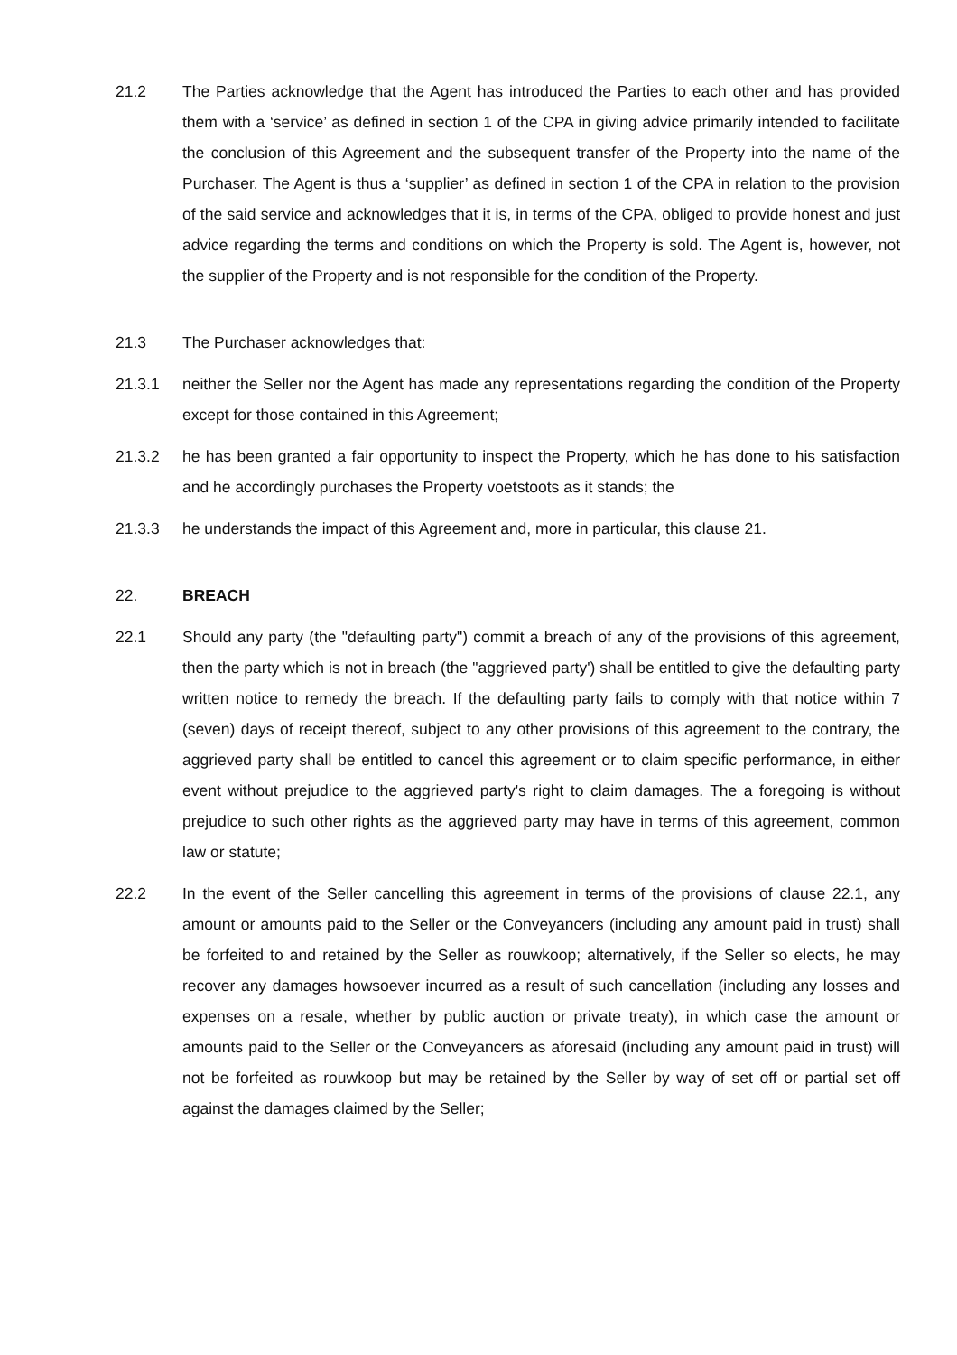21.2 The Parties acknowledge that the Agent has introduced the Parties to each other and has provided them with a ‘service’ as defined in section 1 of the CPA in giving advice primarily intended to facilitate the conclusion of this Agreement and the subsequent transfer of the Property into the name of the Purchaser. The Agent is thus a ‘supplier’ as defined in section 1 of the CPA in relation to the provision of the said service and acknowledges that it is, in terms of the CPA, obliged to provide honest and just advice regarding the terms and conditions on which the Property is sold. The Agent is, however, not the supplier of the Property and is not responsible for the condition of the Property.
21.3 The Purchaser acknowledges that:
21.3.1 neither the Seller nor the Agent has made any representations regarding the condition of the Property except for those contained in this Agreement;
21.3.2 he has been granted a fair opportunity to inspect the Property, which he has done to his satisfaction and he accordingly purchases the Property voetstoots as it stands; the
21.3.3 he understands the impact of this Agreement and, more in particular, this clause 21.
22. BREACH
22.1 Should any party (the "defaulting party") commit a breach of any of the provisions of this agreement, then the party which is not in breach (the "aggrieved party') shall be entitled to give the defaulting party written notice to remedy the breach. If the defaulting party fails to comply with that notice within 7 (seven) days of receipt thereof, subject to any other provisions of this agreement to the contrary, the aggrieved party shall be entitled to cancel this agreement or to claim specific performance, in either event without prejudice to the aggrieved party's right to claim damages. The a foregoing is without prejudice to such other rights as the aggrieved party may have in terms of this agreement, common law or statute;
22.2 In the event of the Seller cancelling this agreement in terms of the provisions of clause 22.1, any amount or amounts paid to the Seller or the Conveyancers (including any amount paid in trust) shall be forfeited to and retained by the Seller as rouwkoop; alternatively, if the Seller so elects, he may recover any damages howsoever incurred as a result of such cancellation (including any losses and expenses on a resale, whether by public auction or private treaty), in which case the amount or amounts paid to the Seller or the Conveyancers as aforesaid (including any amount paid in trust) will not be forfeited as rouwkoop but may be retained by the Seller by way of set off or partial set off against the damages claimed by the Seller;